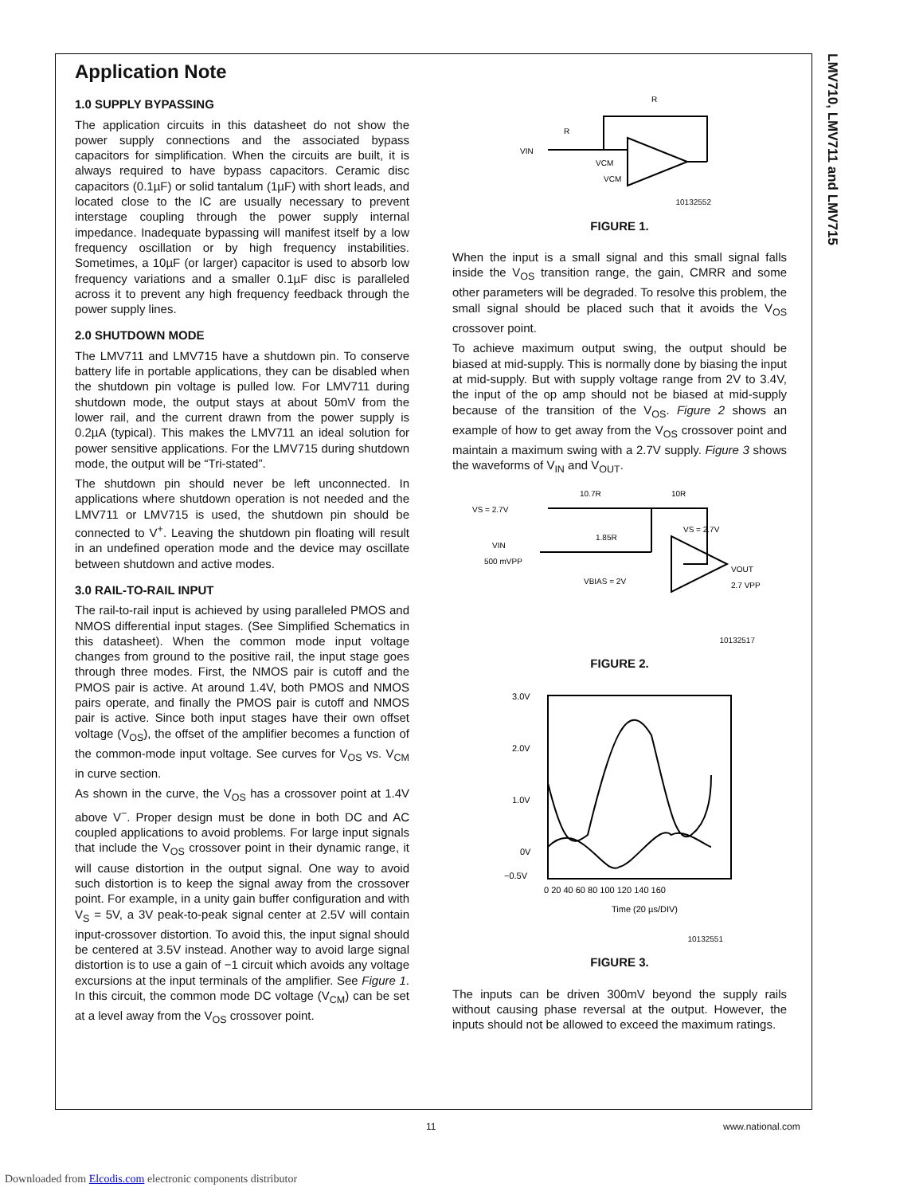LMV710, LMV711 and LMV715
Application Note
1.0 SUPPLY BYPASSING
The application circuits in this datasheet do not show the power supply connections and the associated bypass capacitors for simplification. When the circuits are built, it is always required to have bypass capacitors. Ceramic disc capacitors (0.1µF) or solid tantalum (1µF) with short leads, and located close to the IC are usually necessary to prevent interstage coupling through the power supply internal impedance. Inadequate bypassing will manifest itself by a low frequency oscillation or by high frequency instabilities. Sometimes, a 10µF (or larger) capacitor is used to absorb low frequency variations and a smaller 0.1µF disc is paralleled across it to prevent any high frequency feedback through the power supply lines.
2.0 SHUTDOWN MODE
The LMV711 and LMV715 have a shutdown pin. To conserve battery life in portable applications, they can be disabled when the shutdown pin voltage is pulled low. For LMV711 during shutdown mode, the output stays at about 50mV from the lower rail, and the current drawn from the power supply is 0.2µA (typical). This makes the LMV711 an ideal solution for power sensitive applications. For the LMV715 during shutdown mode, the output will be “Tri-stated”.
The shutdown pin should never be left unconnected. In applications where shutdown operation is not needed and the LMV711 or LMV715 is used, the shutdown pin should be connected to V<sup>+</sup>. Leaving the shutdown pin floating will result in an undefined operation mode and the device may oscillate between shutdown and active modes.
3.0 RAIL-TO-RAIL INPUT
The rail-to-rail input is achieved by using paralleled PMOS and NMOS differential input stages. (See Simplified Schematics in this datasheet). When the common mode input voltage changes from ground to the positive rail, the input stage goes through three modes. First, the NMOS pair is cutoff and the PMOS pair is active. At around 1.4V, both PMOS and NMOS pairs operate, and finally the PMOS pair is cutoff and NMOS pair is active. Since both input stages have their own offset voltage (V<sub>OS</sub>), the offset of the amplifier becomes a function of the common-mode input voltage. See curves for V<sub>OS</sub> vs. V<sub>CM</sub> in curve section.
As shown in the curve, the V<sub>OS</sub> has a crossover point at 1.4V above V<sup>−</sup>. Proper design must be done in both DC and AC coupled applications to avoid problems. For large input signals that include the V<sub>OS</sub> crossover point in their dynamic range, it will cause distortion in the output signal. One way to avoid such distortion is to keep the signal away from the crossover point. For example, in a unity gain buffer configuration and with V<sub>S</sub> = 5V, a 3V peak-to-peak signal center at 2.5V will contain input-crossover distortion. To avoid this, the input signal should be centered at 3.5V instead. Another way to avoid large signal distortion is to use a gain of −1 circuit which avoids any voltage excursions at the input terminals of the amplifier. See Figure 1. In this circuit, the common mode DC voltage (V<sub>CM</sub>) can be set at a level away from the V<sub>OS</sub> crossover point.
VIN
R
R
VCM
VCM
10132552
FIGURE 1.
When the input is a small signal and this small signal falls inside the V<sub>OS</sub> transition range, the gain, CMRR and some other parameters will be degraded. To resolve this problem, the small signal should be placed such that it avoids the V<sub>OS</sub> crossover point.
To achieve maximum output swing, the output should be biased at mid-supply. This is normally done by biasing the input at mid-supply. But with supply voltage range from 2V to 3.4V, the input of the op amp should not be biased at mid-supply because of the transition of the V<sub>OS</sub>. Figure 2 shows an example of how to get away from the V<sub>OS</sub> crossover point and maintain a maximum swing with a 2.7V supply. Figure 3 shows the waveforms of V<sub>IN</sub> and V<sub>OUT</sub>.
VS = 2.7V
10.7R
10R
1.85R
VIN
500 mVPP
VBIAS = 2V
VS = 2.7V
VOUT
2.7 VPP
10132517
FIGURE 2.
3.0V
2.0V
1.0V
0V
−0.5V
0 20 40 60 80 100 120 140 160
Time (20 µs/DIV)
10132551
FIGURE 3.
The inputs can be driven 300mV beyond the supply rails without causing phase reversal at the output. However, the inputs should not be allowed to exceed the maximum ratings.
11 www.national.com
Downloaded from Elcodis.com electronic components distributor